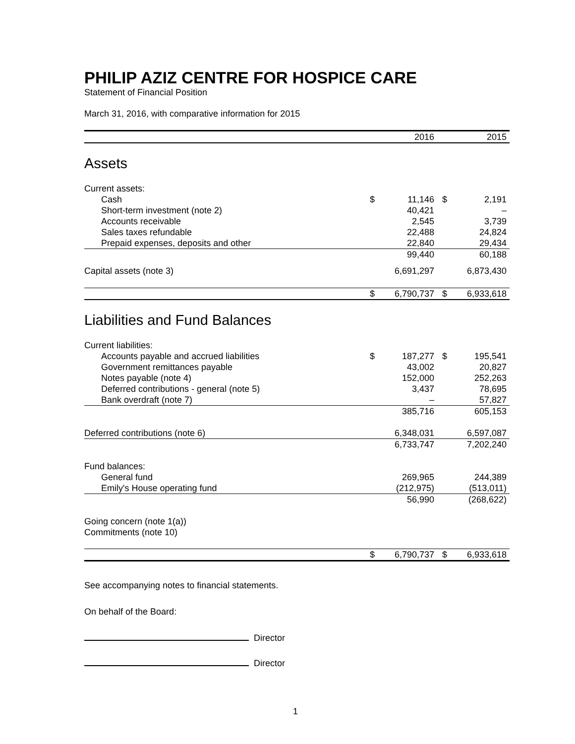PHILIP AZIZ CENTRE FOR HOSPICE CARE
Statement of Financial Position
March 31, 2016, with comparative information for 2015
| | | 2016 | | 2015 |
| Assets | | | | |
| Current assets: | | | | |
| Cash | $ | 11,146 | $ | 2,191 |
| Short-term investment (note 2) | | 40,421 | | – |
| Accounts receivable | | 2,545 | | 3,739 |
| Sales taxes refundable | | 22,488 | | 24,824 |
| Prepaid expenses, deposits and other | | 22,840 | | 29,434 |
| | | 99,440 | | 60,188 |
| Capital assets (note 3) | | 6,691,297 | | 6,873,430 |
| | $ | 6,790,737 | $ | 6,933,618 |
| Liabilities and Fund Balances | | | | |
| Current liabilities: | | | | |
| Accounts payable and accrued liabilities | $ | 187,277 | $ | 195,541 |
| Government remittances payable | | 43,002 | | 20,827 |
| Notes payable (note 4) | | 152,000 | | 252,263 |
| Deferred contributions - general (note 5) | | 3,437 | | 78,695 |
| Bank overdraft (note 7) | | – | | 57,827 |
| | | 385,716 | | 605,153 |
| Deferred contributions (note 6) | | 6,348,031 | | 6,597,087 |
| | | 6,733,747 | | 7,202,240 |
| Fund balances: | | | | |
| General fund | | 269,965 | | 244,389 |
| Emily's House operating fund | | (212,975) | | (513,011) |
| | | 56,990 | | (268,622) |
| Going concern (note 1(a)) | | | | |
| Commitments (note 10) | | | | |
| | $ | 6,790,737 | $ | 6,933,618 |
See accompanying notes to financial statements.
On behalf of the Board:
Director
Director
1